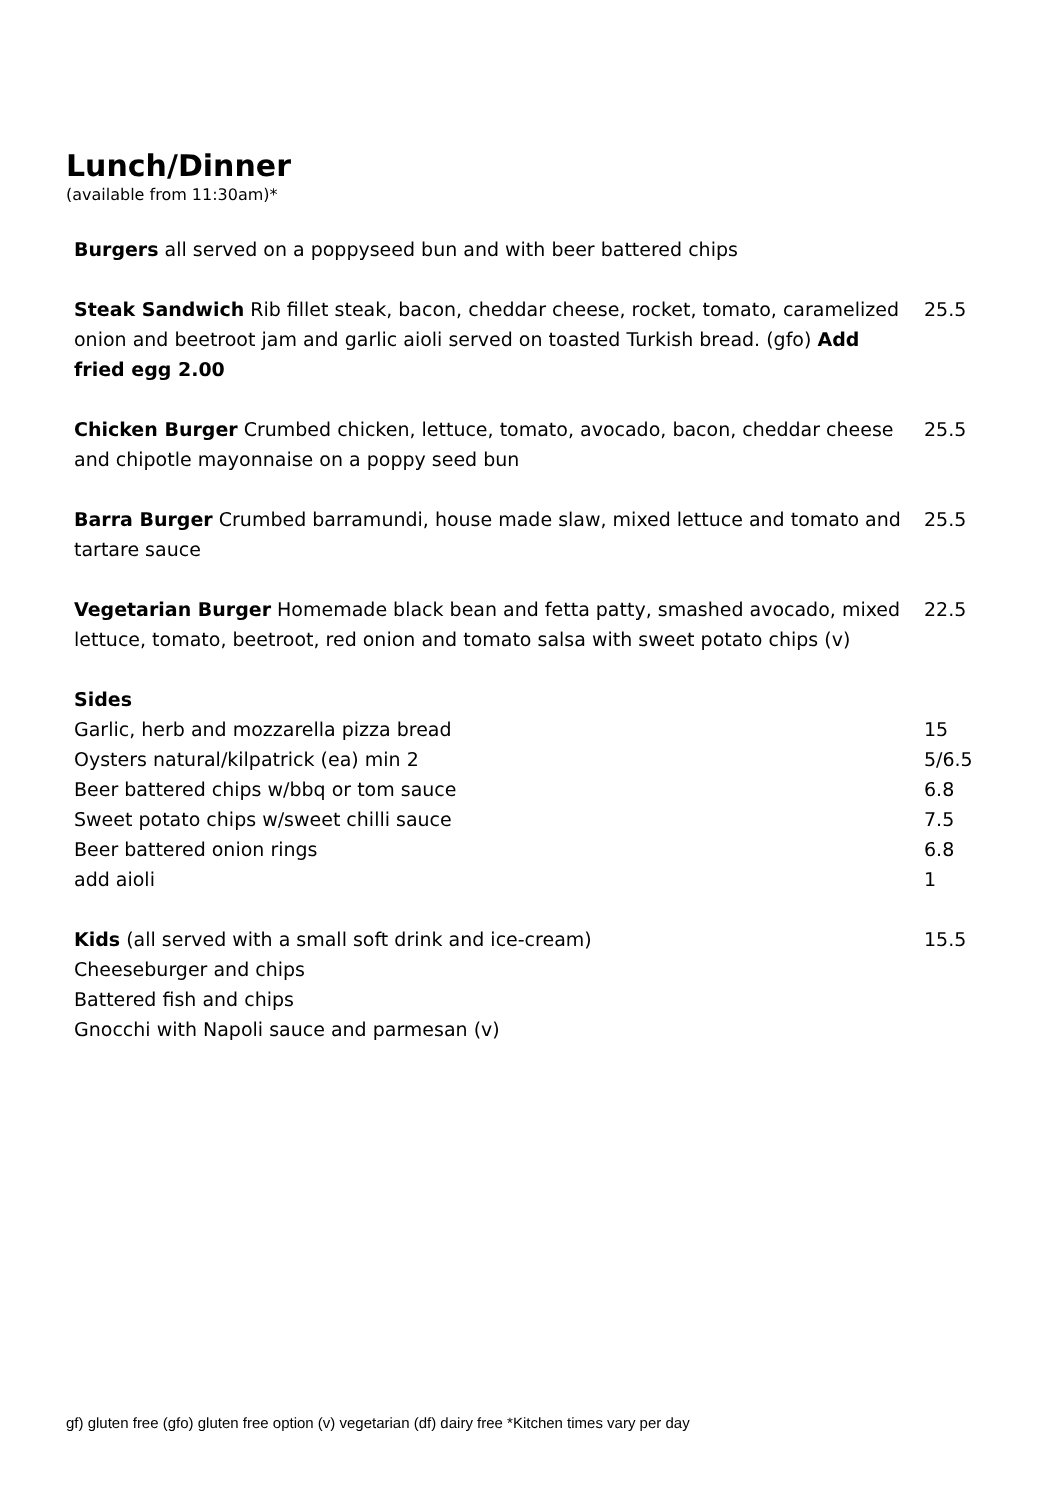Lunch/Dinner
(available from 11:30am)*
| Burgers all served on a poppyseed bun and with beer battered chips | |
| Steak Sandwich Rib fillet steak, bacon, cheddar cheese, rocket, tomato, caramelized onion and beetroot jam and garlic aioli served on toasted Turkish bread. (gfo) Add fried egg 2.00 | 25.5 |
| Chicken Burger Crumbed chicken, lettuce, tomato, avocado, bacon, cheddar cheese and chipotle mayonnaise on a poppy seed bun | 25.5 |
| Barra Burger Crumbed barramundi, house made slaw, mixed lettuce and tomato and tartare sauce | 25.5 |
| Vegetarian Burger Homemade black bean and fetta patty, smashed avocado, mixed lettuce, tomato, beetroot, red onion and tomato salsa with sweet potato chips (v) | 22.5 |
| Sides | |
| Garlic, herb and mozzarella pizza bread | 15 |
| Oysters natural/kilpatrick (ea) min 2 | 5/6.5 |
| Beer battered chips w/bbq or tom sauce | 6.8 |
| Sweet potato chips w/sweet chilli sauce | 7.5 |
| Beer battered onion rings | 6.8 |
| add aioli | 1 |
| Kids (all served with a small soft drink and ice-cream) | 15.5 |
| Cheeseburger and chips | |
| Battered fish and chips | |
| Gnocchi with Napoli sauce and parmesan (v) | |
gf) gluten free (gfo) gluten free option (v) vegetarian (df) dairy free *Kitchen times vary per day